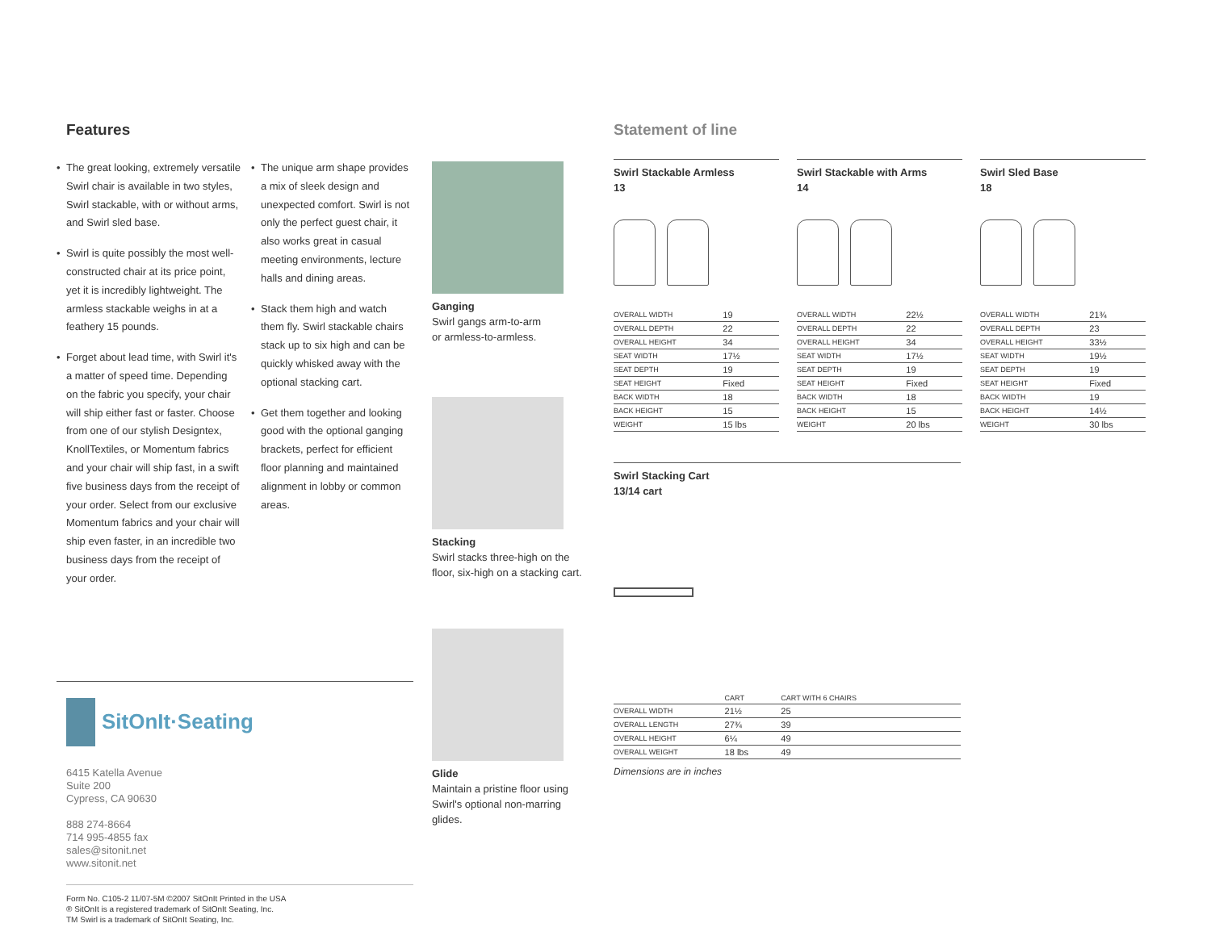Features
• The great looking, extremely versatile Swirl chair is available in two styles, Swirl stackable, with or without arms, and Swirl sled base.
• Swirl is quite possibly the most well-constructed chair at its price point, yet it is incredibly lightweight. The armless stackable weighs in at a feathery 15 pounds.
• Forget about lead time, with Swirl it's a matter of speed time. Depending on the fabric you specify, your chair will ship either fast or faster. Choose from one of our stylish Designtex, KnollTextiles, or Momentum fabrics and your chair will ship fast, in a swift five business days from the receipt of your order. Select from our exclusive Momentum fabrics and your chair will ship even faster, in an incredible two business days from the receipt of your order.
• The unique arm shape provides a mix of sleek design and unexpected comfort. Swirl is not only the perfect guest chair, it also works great in casual meeting environments, lecture halls and dining areas.
• Stack them high and watch them fly. Swirl stackable chairs stack up to six high and can be quickly whisked away with the optional stacking cart.
• Get them together and looking good with the optional ganging brackets, perfect for efficient floor planning and maintained alignment in lobby or common areas.
SitOnIt·Seating
6415 Katella Avenue
Suite 200
Cypress, CA 90630
888 274-8664
714 995-4855 fax
sales@sitonit.net
www.sitonit.net
Form No. C105-2 11/07-5M ©2007 SitOnIt Printed in the USA
® SitOnIt is a registered trademark of SitOnIt Seating, Inc.
TM Swirl is a trademark of SitOnIt Seating, Inc.
Ganging
Swirl gangs arm-to-arm
or armless-to-armless.
Stacking
Swirl stacks three-high on the floor, six-high on a stacking cart.
Glide
Maintain a pristine floor using Swirl's optional non-marring glides.
Statement of line
Swirl Stackable Armless
13
| OVERALL WIDTH | 19 |
| OVERALL DEPTH | 22 |
| OVERALL HEIGHT | 34 |
| SEAT WIDTH | 17½ |
| SEAT DEPTH | 19 |
| SEAT HEIGHT | Fixed |
| BACK WIDTH | 18 |
| BACK HEIGHT | 15 |
| WEIGHT | 15 lbs |
Swirl Stackable with Arms
14
| OVERALL WIDTH | 22½ |
| OVERALL DEPTH | 22 |
| OVERALL HEIGHT | 34 |
| SEAT WIDTH | 17½ |
| SEAT DEPTH | 19 |
| SEAT HEIGHT | Fixed |
| BACK WIDTH | 18 |
| BACK HEIGHT | 15 |
| WEIGHT | 20 lbs |
Swirl Sled Base
18
| OVERALL WIDTH | 21¾ |
| OVERALL DEPTH | 23 |
| OVERALL HEIGHT | 33½ |
| SEAT WIDTH | 19½ |
| SEAT DEPTH | 19 |
| SEAT HEIGHT | Fixed |
| BACK WIDTH | 19 |
| BACK HEIGHT | 14½ |
| WEIGHT | 30 lbs |
Swirl Stacking Cart
13/14 cart
| | CART | CART WITH 6 CHAIRS |
| OVERALL WIDTH | 21½ | 25 |
| OVERALL LENGTH | 27¾ | 39 |
| OVERALL HEIGHT | 6¼ | 49 |
| OVERALL WEIGHT | 18 lbs | 49 |
Dimensions are in inches